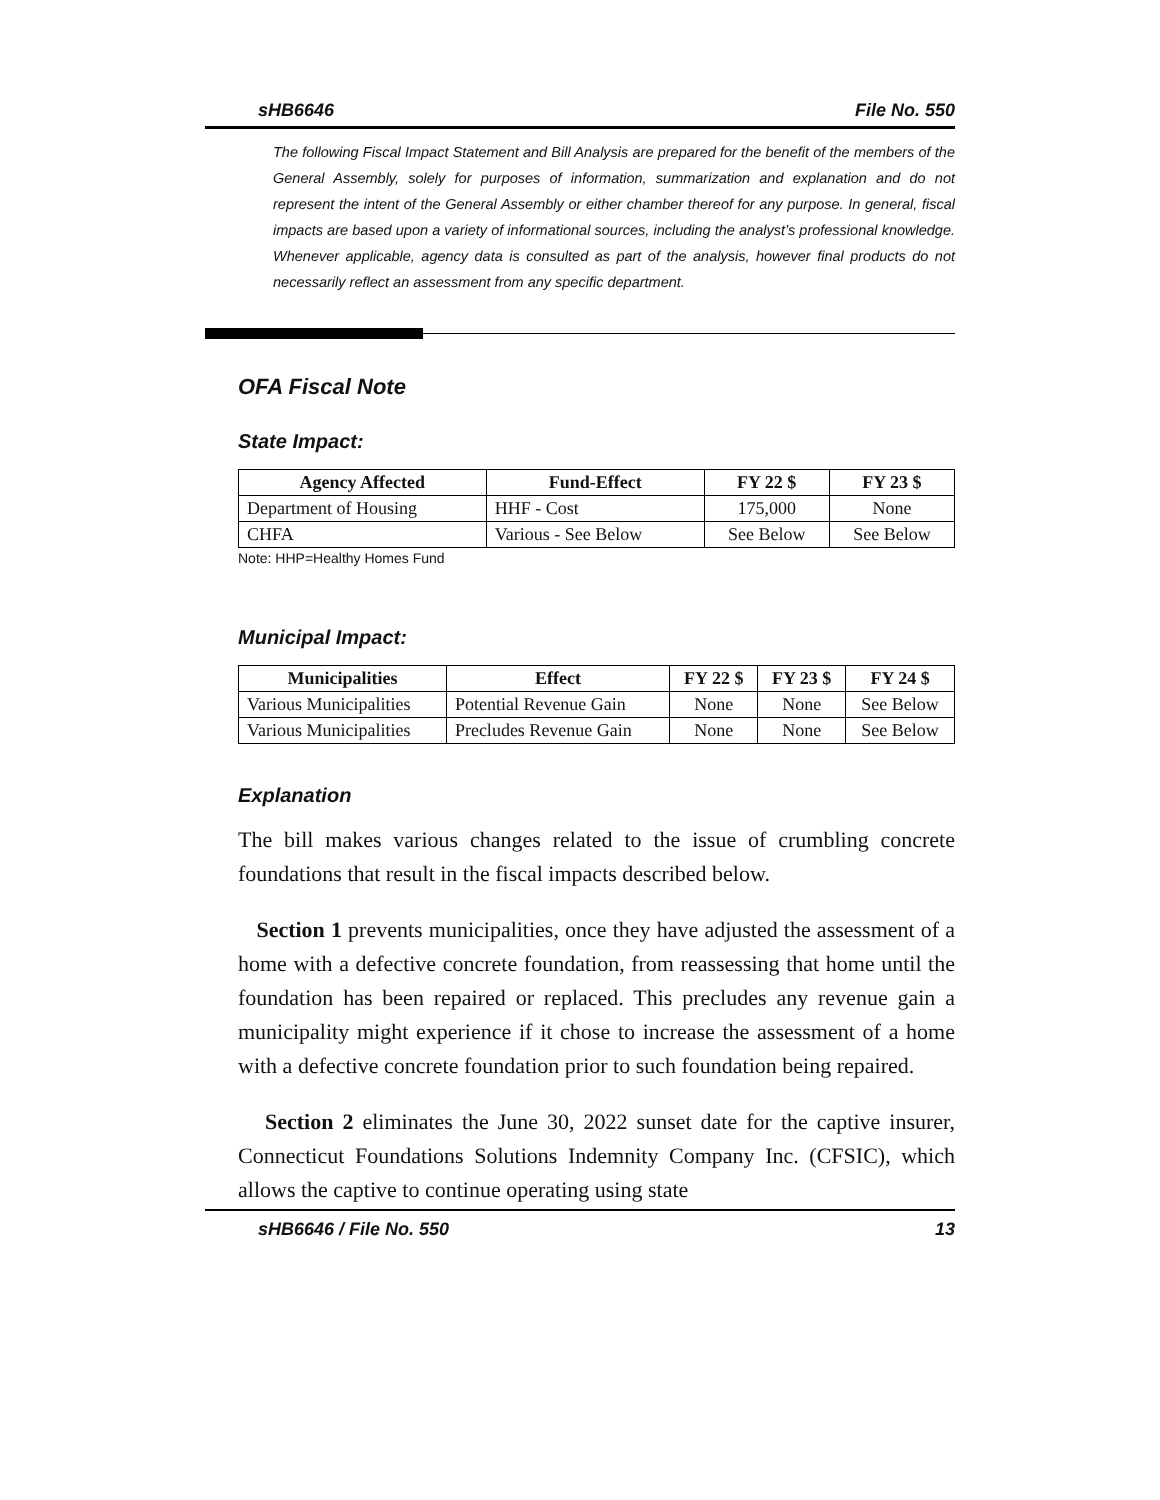sHB6646 File No. 550
The following Fiscal Impact Statement and Bill Analysis are prepared for the benefit of the members of the General Assembly, solely for purposes of information, summarization and explanation and do not represent the intent of the General Assembly or either chamber thereof for any purpose. In general, fiscal impacts are based upon a variety of informational sources, including the analyst’s professional knowledge. Whenever applicable, agency data is consulted as part of the analysis, however final products do not necessarily reflect an assessment from any specific department.
OFA Fiscal Note
State Impact:
| Agency Affected | Fund-Effect | FY 22 $ | FY 23 $ |
| --- | --- | --- | --- |
| Department of Housing | HHF - Cost | 175,000 | None |
| CHFA | Various - See Below | See Below | See Below |
Note: HHP=Healthy Homes Fund
Municipal Impact:
| Municipalities | Effect | FY 22 $ | FY 23 $ | FY 24 $ |
| --- | --- | --- | --- | --- |
| Various Municipalities | Potential Revenue Gain | None | None | See Below |
| Various Municipalities | Precludes Revenue Gain | None | None | See Below |
Explanation
The bill makes various changes related to the issue of crumbling concrete foundations that result in the fiscal impacts described below.
Section 1 prevents municipalities, once they have adjusted the assessment of a home with a defective concrete foundation, from reassessing that home until the foundation has been repaired or replaced. This precludes any revenue gain a municipality might experience if it chose to increase the assessment of a home with a defective concrete foundation prior to such foundation being repaired.
Section 2 eliminates the June 30, 2022 sunset date for the captive insurer, Connecticut Foundations Solutions Indemnity Company Inc. (CFSIC), which allows the captive to continue operating using state
sHB6646 / File No. 550 13